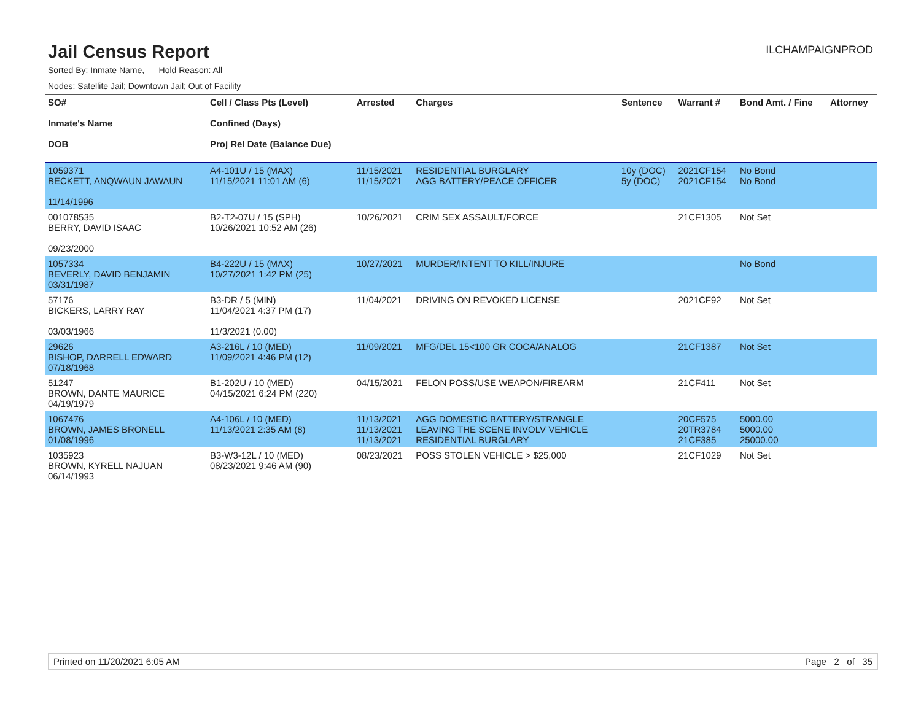Jail Census Report
ILCHAMPAIGNPROD
Sorted By: Inmate Name, Hold Reason: All
Nodes: Satellite Jail; Downtown Jail; Out of Facility
| SO# Inmate's Name DOB | Cell / Class Pts (Level) Confined (Days) Proj Rel Date (Balance Due) | Arrested | Charges | Sentence | Warrant # | Bond Amt. / Fine | Attorney |
| --- | --- | --- | --- | --- | --- | --- | --- |
| 1059371 BECKETT, ANQWAUN JAWAUN 11/14/1996 | A4-101U / 15 (MAX) 11/15/2021 11:01 AM (6) | 11/15/2021 11/15/2021 | RESIDENTIAL BURGLARY AGG BATTERY/PEACE OFFICER | 10y (DOC) 5y (DOC) | 2021CF154 2021CF154 | No Bond No Bond | |
| 001078535 BERRY, DAVID ISAAC 09/23/2000 | B2-T2-07U / 15 (SPH) 10/26/2021 10:52 AM (26) | 10/26/2021 | CRIM SEX ASSAULT/FORCE | | 21CF1305 | Not Set | |
| 1057334 BEVERLY, DAVID BENJAMIN 03/31/1987 | B4-222U / 15 (MAX) 10/27/2021 1:42 PM (25) | 10/27/2021 | MURDER/INTENT TO KILL/INJURE | | | No Bond | |
| 57176 BICKERS, LARRY RAY 03/03/1966 | B3-DR / 5 (MIN) 11/04/2021 4:37 PM (17) 11/3/2021 (0.00) | 11/04/2021 | DRIVING ON REVOKED LICENSE | | 2021CF92 | Not Set | |
| 29626 BISHOP, DARRELL EDWARD 07/18/1968 | A3-216L / 10 (MED) 11/09/2021 4:46 PM (12) | 11/09/2021 | MFG/DEL 15<100 GR COCA/ANALOG | | 21CF1387 | Not Set | |
| 51247 BROWN, DANTE MAURICE 04/19/1979 | B1-202U / 10 (MED) 04/15/2021 6:24 PM (220) | 04/15/2021 | FELON POSS/USE WEAPON/FIREARM | | 21CF411 | Not Set | |
| 1067476 BROWN, JAMES BRONELL 01/08/1996 | A4-106L / 10 (MED) 11/13/2021 2:35 AM (8) | 11/13/2021 11/13/2021 11/13/2021 | AGG DOMESTIC BATTERY/STRANGLE LEAVING THE SCENE INVOLV VEHICLE RESIDENTIAL BURGLARY | | 20CF575 20TR3784 21CF385 | 5000.00 5000.00 25000.00 | |
| 1035923 BROWN, KYRELL NAJUAN 06/14/1993 | B3-W3-12L / 10 (MED) 08/23/2021 9:46 AM (90) | 08/23/2021 | POSS STOLEN VEHICLE > $25,000 | | 21CF1029 | Not Set | |
Printed on 11/20/2021 6:05 AM Page 2 of 35